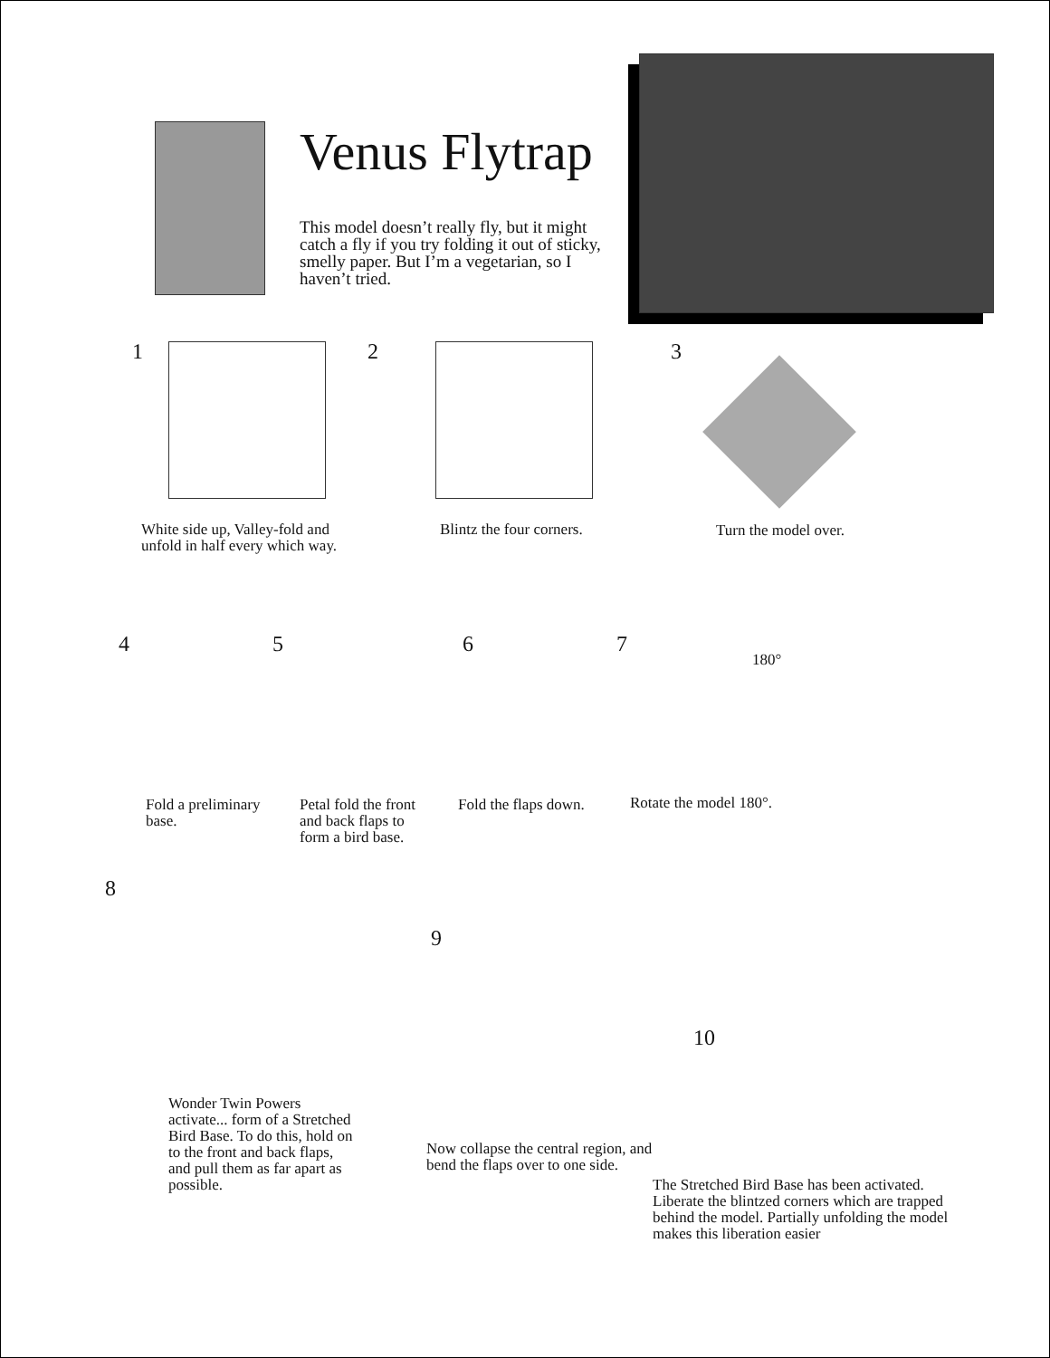Venus Flytrap
This model doesn’t really fly, but it might catch a fly if you try folding it out of sticky, smelly paper. But I’m a vegetarian, so I haven’t tried.
1
White side up, Valley-fold and
unfold in half every which way.
2
Blintz the four corners.
3
Turn the model over.
4
Fold a preliminary base.
5
Petal fold the front
and back flaps to
form a bird base.
6
Fold the flaps down.
7
180°
Rotate the model 180°.
8
Wonder Twin Powers activate... form of a Stretched Bird Base. To do this, hold on to the front and back flaps, and pull them as far apart as possible.
9
Now collapse the central region, and bend the flaps over to one side.
10
The Stretched Bird Base has been activated. Liberate the blintzed corners which are trapped behind the model. Partially unfolding the model makes this liberation easier